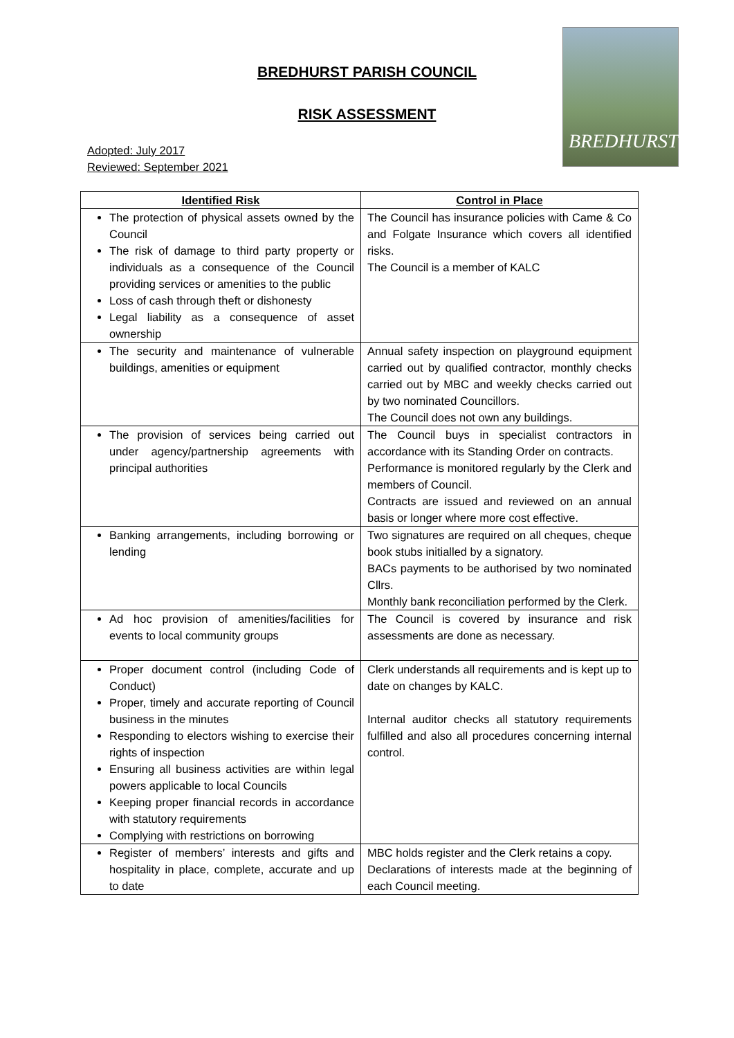BREDHURST PARISH COUNCIL
RISK ASSESSMENT
BREDHURST
Adopted: July 2017
Reviewed: September 2021
| Identified Risk | Control in Place |
| --- | --- |
| The protection of physical assets owned by the Council The risk of damage to third party property or individuals as a consequence of the Council providing services or amenities to the public Loss of cash through theft or dishonesty Legal liability as a consequence of asset ownership | The Council has insurance policies with Came & Co and Folgate Insurance which covers all identified risks. The Council is a member of KALC |
| The security and maintenance of vulnerable buildings, amenities or equipment | Annual safety inspection on playground equipment carried out by qualified contractor, monthly checks carried out by MBC and weekly checks carried out by two nominated Councillors. The Council does not own any buildings. |
| The provision of services being carried out under agency/partnership agreements with principal authorities | The Council buys in specialist contractors in accordance with its Standing Order on contracts. Performance is monitored regularly by the Clerk and members of Council. Contracts are issued and reviewed on an annual basis or longer where more cost effective. |
| Banking arrangements, including borrowing or lending | Two signatures are required on all cheques, cheque book stubs initialled by a signatory. BACs payments to be authorised by two nominated Cllrs. Monthly bank reconciliation performed by the Clerk. |
| Ad hoc provision of amenities/facilities for events to local community groups | The Council is covered by insurance and risk assessments are done as necessary. |
| Proper document control (including Code of Conduct) Proper, timely and accurate reporting of Council business in the minutes Responding to electors wishing to exercise their rights of inspection Ensuring all business activities are within legal powers applicable to local Councils Keeping proper financial records in accordance with statutory requirements Complying with restrictions on borrowing | Clerk understands all requirements and is kept up to date on changes by KALC. Internal auditor checks all statutory requirements fulfilled and also all procedures concerning internal control. |
| Register of members’ interests and gifts and hospitality in place, complete, accurate and up to date | MBC holds register and the Clerk retains a copy. Declarations of interests made at the beginning of each Council meeting. |